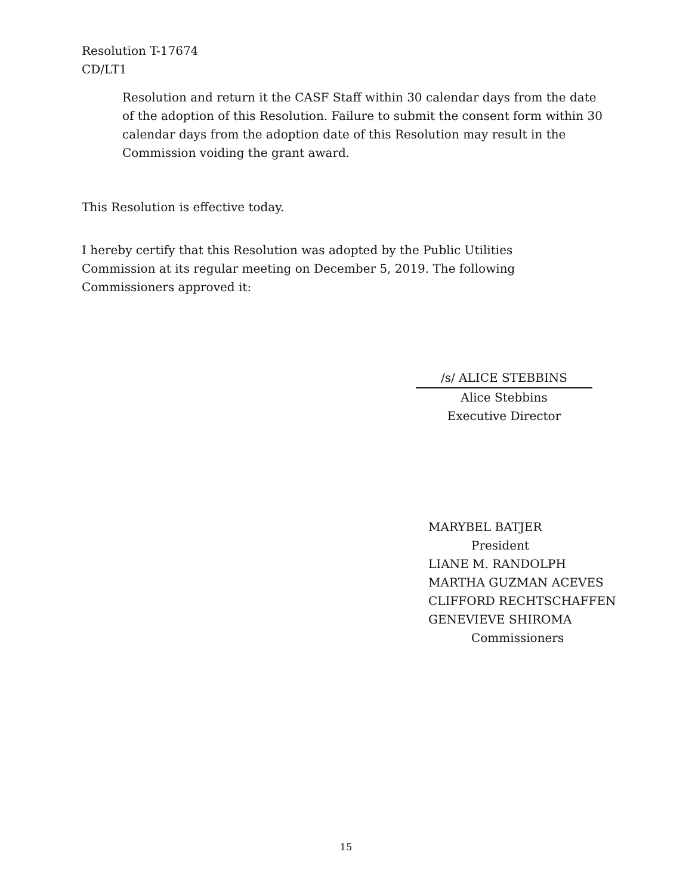Resolution T-17674
CD/LT1
Resolution and return it the CASF Staff within 30 calendar days from the date of the adoption of this Resolution. Failure to submit the consent form within 30 calendar days from the adoption date of this Resolution may result in the Commission voiding the grant award.
This Resolution is effective today.
I hereby certify that this Resolution was adopted by the Public Utilities Commission at its regular meeting on December 5, 2019. The following Commissioners approved it:
/s/ ALICE STEBBINS
Alice Stebbins
Executive Director
MARYBEL BATJER
President
LIANE M. RANDOLPH
MARTHA GUZMAN ACEVES
CLIFFORD RECHTSCHAFFEN
GENEVIEVE SHIROMA
Commissioners
15